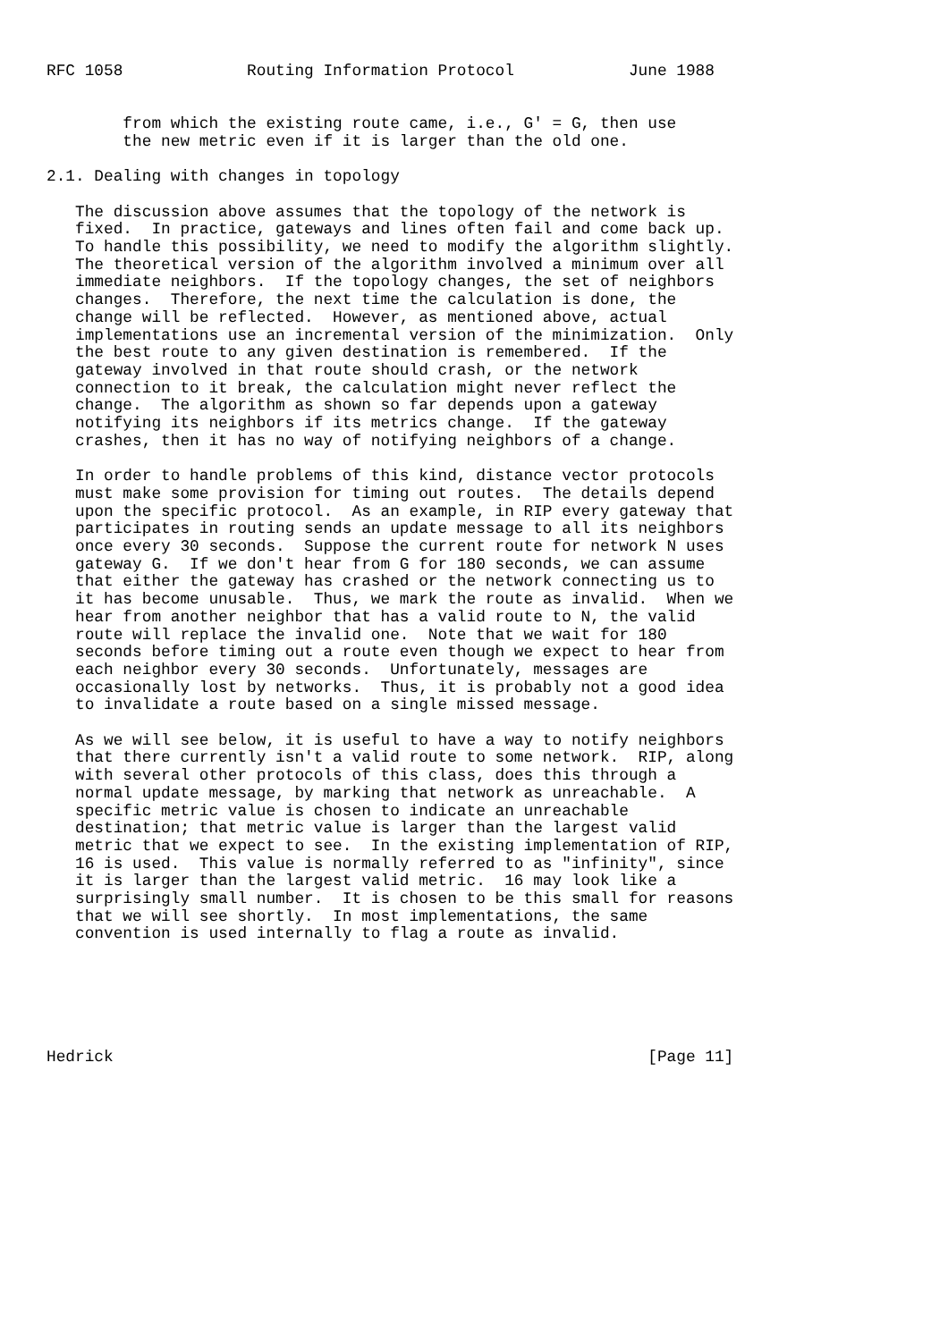RFC 1058             Routing Information Protocol            June 1988


        from which the existing route came, i.e., G' = G, then use
        the new metric even if it is larger than the old one.

2.1. Dealing with changes in topology

   The discussion above assumes that the topology of the network is
   fixed.  In practice, gateways and lines often fail and come back up.
   To handle this possibility, we need to modify the algorithm slightly.
   The theoretical version of the algorithm involved a minimum over all
   immediate neighbors.  If the topology changes, the set of neighbors
   changes.  Therefore, the next time the calculation is done, the
   change will be reflected.  However, as mentioned above, actual
   implementations use an incremental version of the minimization.  Only
   the best route to any given destination is remembered.  If the
   gateway involved in that route should crash, or the network
   connection to it break, the calculation might never reflect the
   change.  The algorithm as shown so far depends upon a gateway
   notifying its neighbors if its metrics change.  If the gateway
   crashes, then it has no way of notifying neighbors of a change.

   In order to handle problems of this kind, distance vector protocols
   must make some provision for timing out routes.  The details depend
   upon the specific protocol.  As an example, in RIP every gateway that
   participates in routing sends an update message to all its neighbors
   once every 30 seconds.  Suppose the current route for network N uses
   gateway G.  If we don't hear from G for 180 seconds, we can assume
   that either the gateway has crashed or the network connecting us to
   it has become unusable.  Thus, we mark the route as invalid.  When we
   hear from another neighbor that has a valid route to N, the valid
   route will replace the invalid one.  Note that we wait for 180
   seconds before timing out a route even though we expect to hear from
   each neighbor every 30 seconds.  Unfortunately, messages are
   occasionally lost by networks.  Thus, it is probably not a good idea
   to invalidate a route based on a single missed message.

   As we will see below, it is useful to have a way to notify neighbors
   that there currently isn't a valid route to some network.  RIP, along
   with several other protocols of this class, does this through a
   normal update message, by marking that network as unreachable.  A
   specific metric value is chosen to indicate an unreachable
   destination; that metric value is larger than the largest valid
   metric that we expect to see.  In the existing implementation of RIP,
   16 is used.  This value is normally referred to as "infinity", since
   it is larger than the largest valid metric.  16 may look like a
   surprisingly small number.  It is chosen to be this small for reasons
   that we will see shortly.  In most implementations, the same
   convention is used internally to flag a route as invalid.






Hedrick                                                        [Page 11]